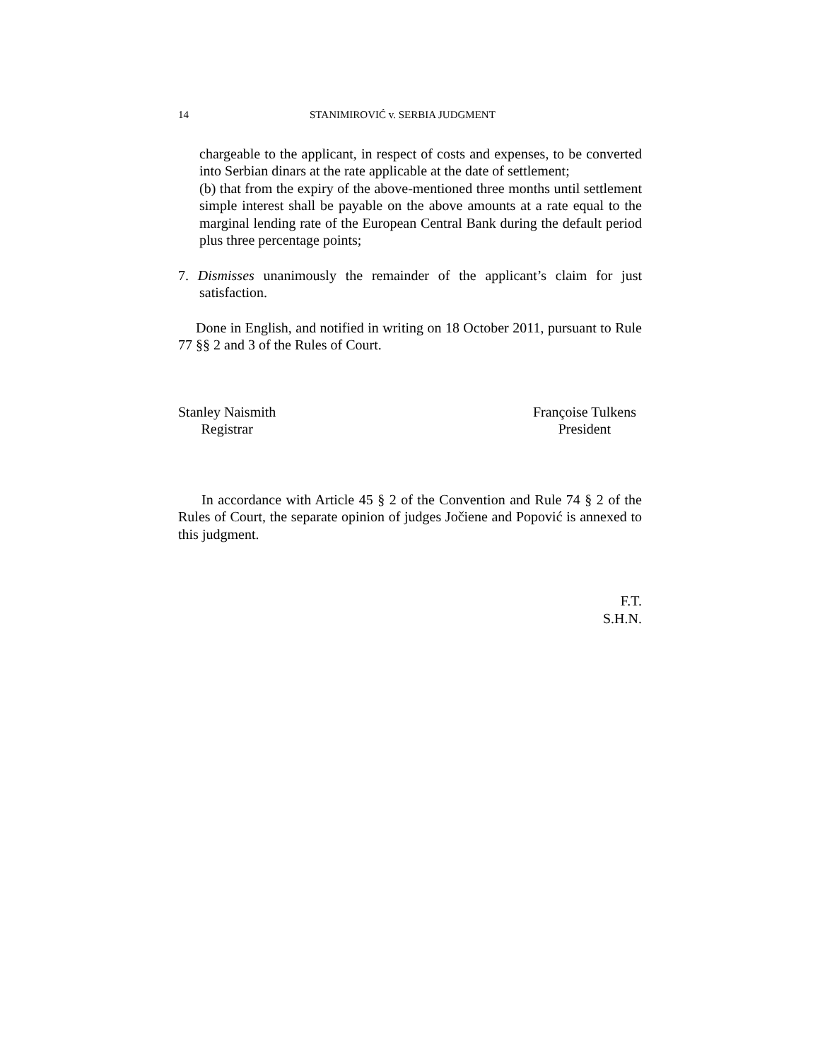14 STANIMIROVIĆ v. SERBIA JUDGMENT
chargeable to the applicant, in respect of costs and expenses, to be converted into Serbian dinars at the rate applicable at the date of settlement;
(b) that from the expiry of the above-mentioned three months until settlement simple interest shall be payable on the above amounts at a rate equal to the marginal lending rate of the European Central Bank during the default period plus three percentage points;
7. Dismisses unanimously the remainder of the applicant’s claim for just satisfaction.
Done in English, and notified in writing on 18 October 2011, pursuant to Rule 77 §§ 2 and 3 of the Rules of Court.
Stanley Naismith
Registrar
Françoise Tulkens
President
In accordance with Article 45 § 2 of the Convention and Rule 74 § 2 of the Rules of Court, the separate opinion of judges Jočiene and Popović is annexed to this judgment.
F.T.
S.H.N.